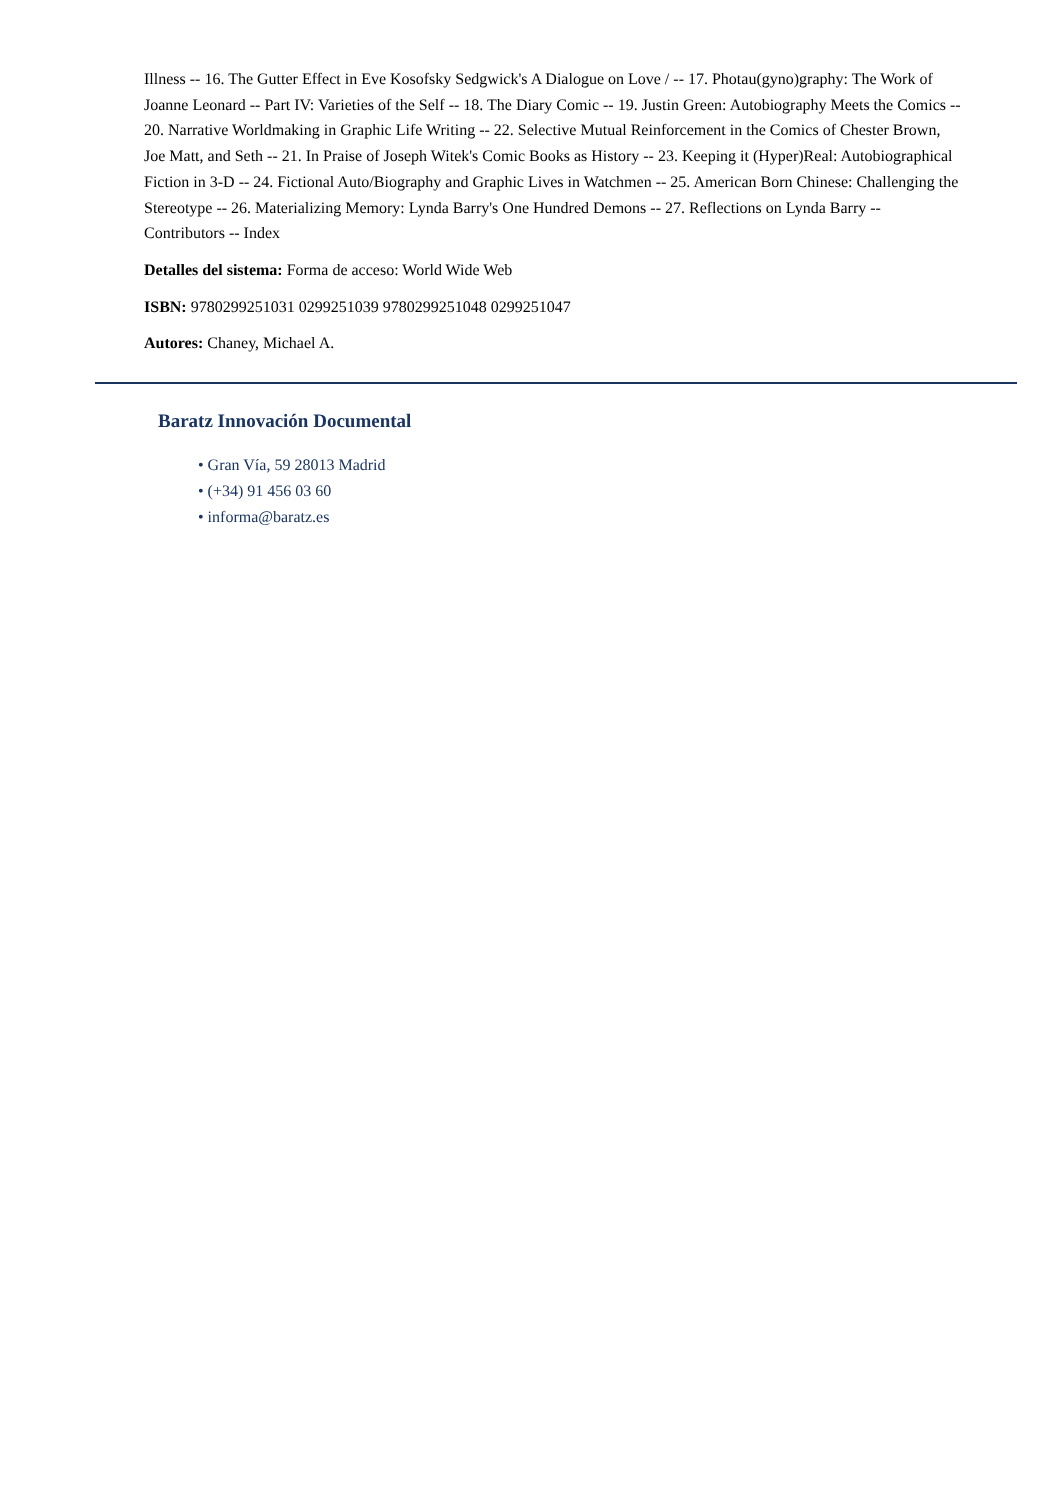Illness -- 16. The Gutter Effect in Eve Kosofsky Sedgwick's A Dialogue on Love / -- 17. Photau(gyno)graphy: The Work of Joanne Leonard -- Part IV: Varieties of the Self -- 18. The Diary Comic -- 19. Justin Green: Autobiography Meets the Comics -- 20. Narrative Worldmaking in Graphic Life Writing -- 22. Selective Mutual Reinforcement in the Comics of Chester Brown, Joe Matt, and Seth -- 21. In Praise of Joseph Witek's Comic Books as History -- 23. Keeping it (Hyper)Real: Autobiographical Fiction in 3-D -- 24. Fictional Auto/Biography and Graphic Lives in Watchmen -- 25. American Born Chinese: Challenging the Stereotype -- 26. Materializing Memory: Lynda Barry's One Hundred Demons -- 27. Reflections on Lynda Barry -- Contributors -- Index
Detalles del sistema: Forma de acceso: World Wide Web
ISBN: 9780299251031 0299251039 9780299251048 0299251047
Autores: Chaney, Michael A.
Baratz Innovación Documental
• Gran Vía, 59 28013 Madrid
• (+34) 91 456 03 60
• informa@baratz.es